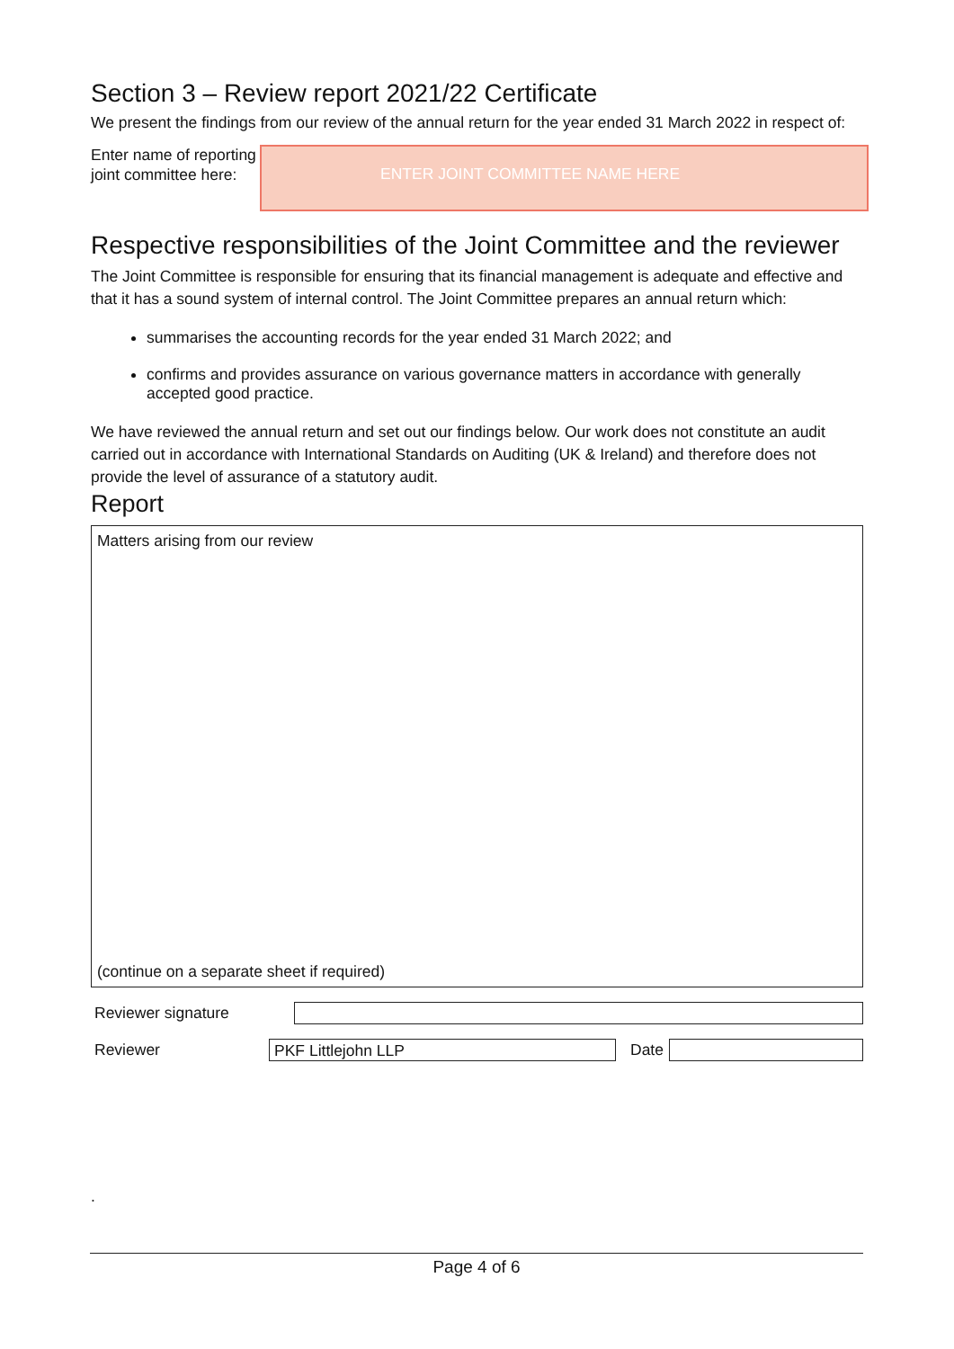Section 3 – Review report 2021/22 Certificate
We present the findings from our review of the annual return for the year ended 31 March 2022 in respect of:
Enter name of reporting joint committee here:
ENTER JOINT COMMITTEE NAME HERE
Respective responsibilities of the Joint Committee and the reviewer
The Joint Committee is responsible for ensuring that its financial management is adequate and effective and that it has a sound system of internal control. The Joint Committee prepares an annual return which:
summarises the accounting records for the year ended 31 March 2022; and
confirms and provides assurance on various governance matters in accordance with generally accepted good practice.
We have reviewed the annual return and set out our findings below. Our work does not constitute an audit carried out in accordance with International Standards on Auditing (UK & Ireland) and therefore does not provide the level of assurance of a statutory audit.
Report
Matters arising from our review
(continue on a separate sheet if required)
Reviewer signature
Reviewer
PKF Littlejohn LLP
Date
.
Page 4 of 6